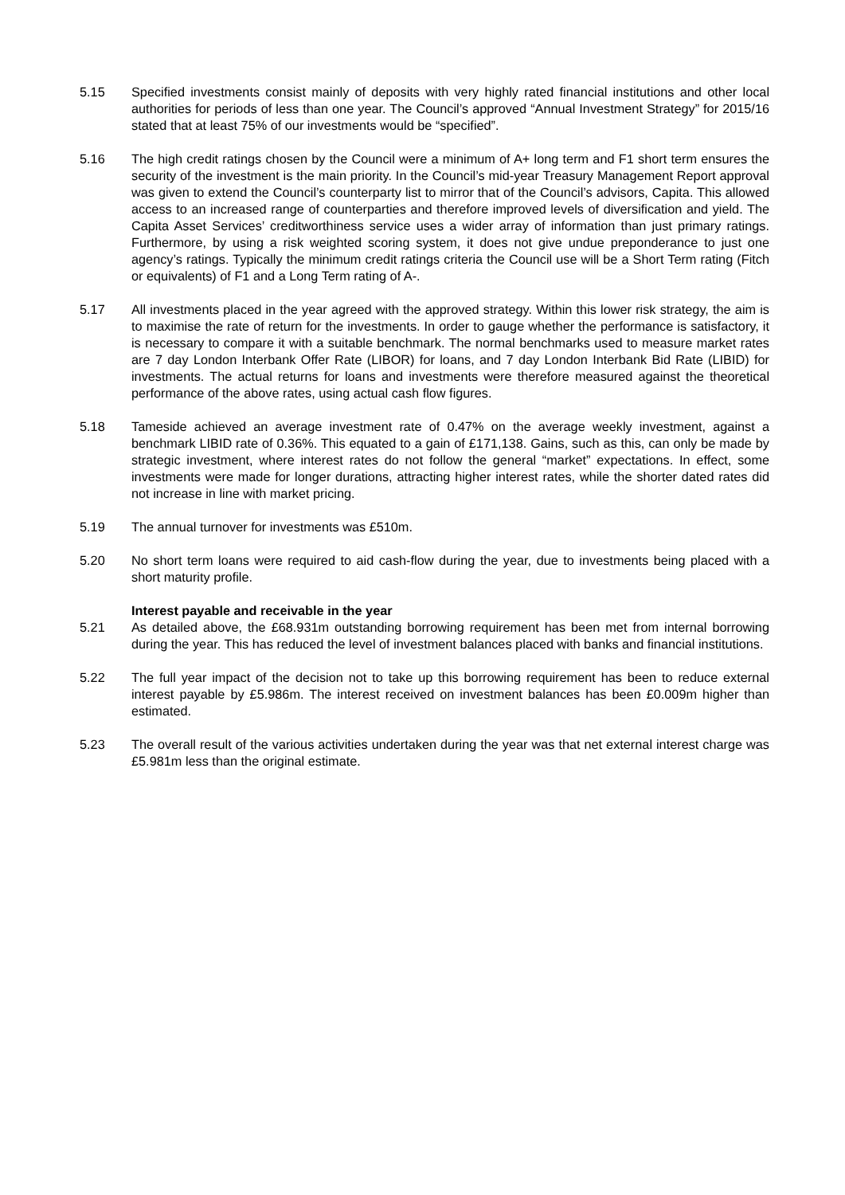5.15 Specified investments consist mainly of deposits with very highly rated financial institutions and other local authorities for periods of less than one year. The Council’s approved “Annual Investment Strategy” for 2015/16 stated that at least 75% of our investments would be “specified”.
5.16 The high credit ratings chosen by the Council were a minimum of A+ long term and F1 short term ensures the security of the investment is the main priority. In the Council’s mid-year Treasury Management Report approval was given to extend the Council’s counterparty list to mirror that of the Council’s advisors, Capita. This allowed access to an increased range of counterparties and therefore improved levels of diversification and yield. The Capita Asset Services’ creditworthiness service uses a wider array of information than just primary ratings. Furthermore, by using a risk weighted scoring system, it does not give undue preponderance to just one agency’s ratings. Typically the minimum credit ratings criteria the Council use will be a Short Term rating (Fitch or equivalents) of F1 and a Long Term rating of A-.
5.17 All investments placed in the year agreed with the approved strategy. Within this lower risk strategy, the aim is to maximise the rate of return for the investments. In order to gauge whether the performance is satisfactory, it is necessary to compare it with a suitable benchmark. The normal benchmarks used to measure market rates are 7 day London Interbank Offer Rate (LIBOR) for loans, and 7 day London Interbank Bid Rate (LIBID) for investments. The actual returns for loans and investments were therefore measured against the theoretical performance of the above rates, using actual cash flow figures.
5.18 Tameside achieved an average investment rate of 0.47% on the average weekly investment, against a benchmark LIBID rate of 0.36%. This equated to a gain of £171,138. Gains, such as this, can only be made by strategic investment, where interest rates do not follow the general “market” expectations. In effect, some investments were made for longer durations, attracting higher interest rates, while the shorter dated rates did not increase in line with market pricing.
5.19 The annual turnover for investments was £510m.
5.20 No short term loans were required to aid cash-flow during the year, due to investments being placed with a short maturity profile.
Interest payable and receivable in the year
5.21 As detailed above, the £68.931m outstanding borrowing requirement has been met from internal borrowing during the year. This has reduced the level of investment balances placed with banks and financial institutions.
5.22 The full year impact of the decision not to take up this borrowing requirement has been to reduce external interest payable by £5.986m. The interest received on investment balances has been £0.009m higher than estimated.
5.23 The overall result of the various activities undertaken during the year was that net external interest charge was £5.981m less than the original estimate.